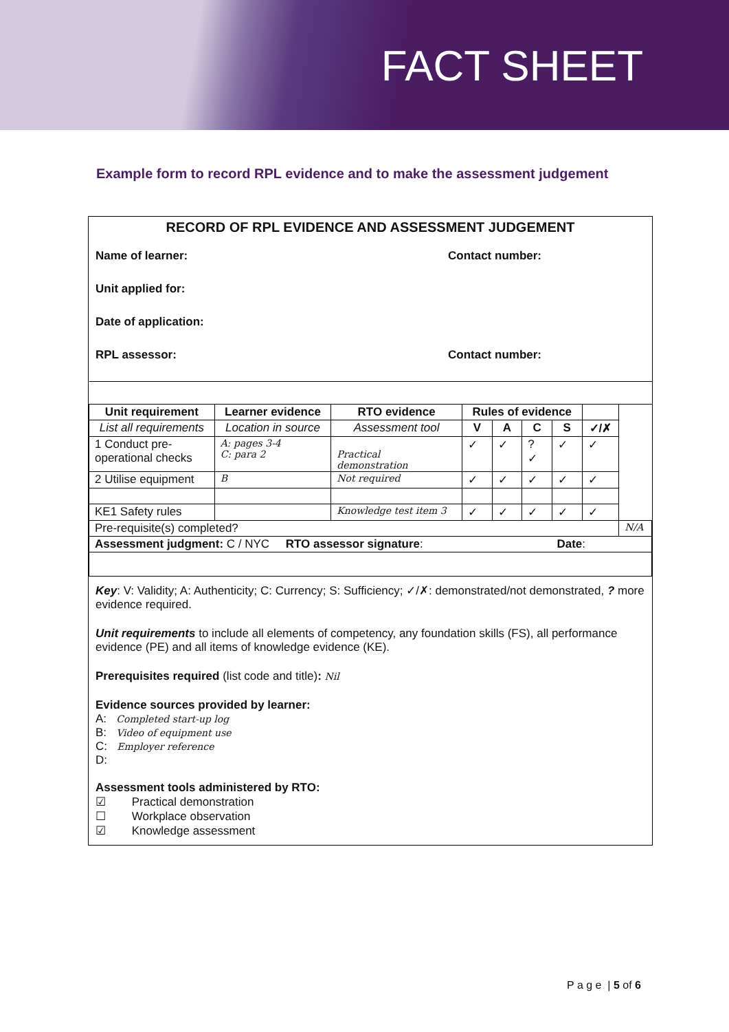FACT SHEET
Example form to record RPL evidence and to make the assessment judgement
RECORD OF RPL EVIDENCE AND ASSESSMENT JUDGEMENT
Name of learner: Contact number:
Unit applied for:
Date of application:
RPL assessor: Contact number:
| Unit requirement | Learner evidence | RTO evidence | Rules of evidence | | | | | |
| --- | --- | --- | --- | --- | --- | --- | --- | --- |
| List all requirements | Location in source | Assessment tool | V | A | C | S | ✓/✗ | |
| 1 Conduct pre- operational checks | A: pages 3-4 C: para 2 | Practical demonstration | ✓ | ✓ | ? ✓ | ✓ | ✓ | |
| 2 Utilise equipment | B | Not required | ✓ | ✓ | ✓ | ✓ | ✓ | |
| KE1 Safety rules | | Knowledge test item 3 | ✓ | ✓ | ✓ | ✓ | ✓ | |
| Pre-requisite(s) completed? | | | | | | | | N/A |
| Assessment judgment: C / NYC RTO assessor signature : Date : | | | | | | | | |
Key: V: Validity; A: Authenticity; C: Currency; S: Sufficiency; ✓/✗: demonstrated/not demonstrated, ? more evidence required.
Unit requirements to include all elements of competency, any foundation skills (FS), all performance evidence (PE) and all items of knowledge evidence (KE).
Prerequisites required (list code and title): Nil
Evidence sources provided by learner:
A: Completed start-up log
B: Video of equipment use
C: Employer reference
D:
Assessment tools administered by RTO:
☑ Practical demonstration
☐ Workplace observation
☑ Knowledge assessment
P a g e | 5 of 6